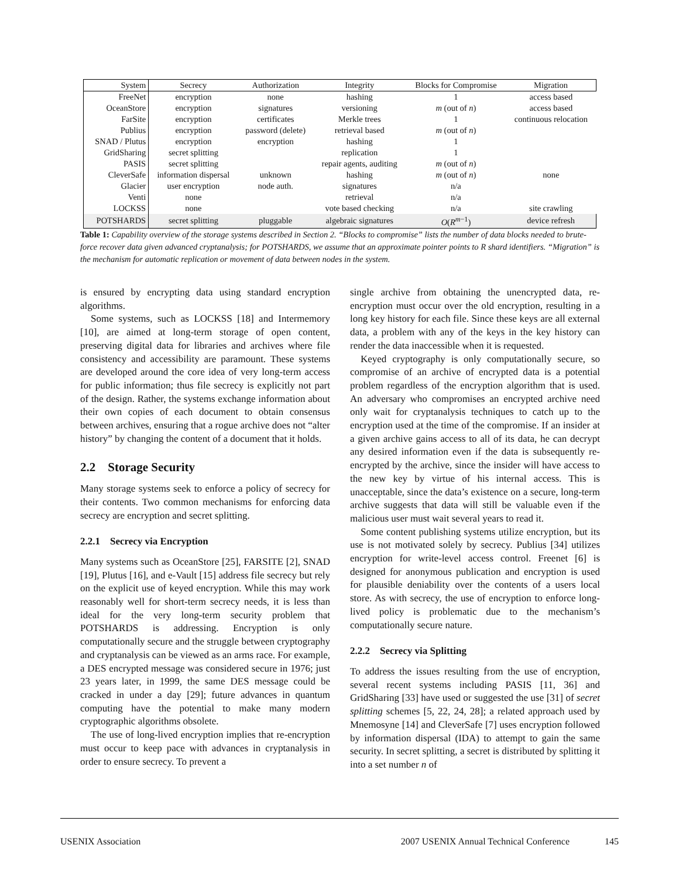| System | Secrecy | Authorization | Integrity | Blocks for Compromise | Migration |
| --- | --- | --- | --- | --- | --- |
| FreeNet | encryption | none | hashing | 1 | access based |
| OceanStore | encryption | signatures | versioning | m (out of n ) | access based |
| FarSite | encryption | certificates | Merkle trees | 1 | continuous relocation |
| Publius | encryption | password (delete) | retrieval based | m (out of n ) | |
| SNAD / Plutus | encryption | encryption | hashing | 1 | |
| GridSharing | secret splitting | | replication | 1 | |
| PASIS | secret splitting | | repair agents, auditing | m (out of n ) | |
| CleverSafe | information dispersal | unknown | hashing | m (out of n ) | none |
| Glacier | user encryption | node auth. | signatures | n/a | |
| Venti | none | | retrieval | n/a | |
| LOCKSS | none | | vote based checking | n/a | site crawling |
| POTSHARDS | secret splitting | pluggable | algebraic signatures | O ( R<sup>m−1</sup>) | device refresh |
Table 1: Capability overview of the storage systems described in Section 2. “Blocks to compromise” lists the number of data blocks needed to brute-force recover data given advanced cryptanalysis; for POTSHARDS, we assume that an approximate pointer points to R shard identifiers. “Migration” is the mechanism for automatic replication or movement of data between nodes in the system.
is ensured by encrypting data using standard encryption algorithms.
Some systems, such as LOCKSS [18] and Intermemory [10], are aimed at long-term storage of open content, preserving digital data for libraries and archives where file consistency and accessibility are paramount. These systems are developed around the core idea of very long-term access for public information; thus file secrecy is explicitly not part of the design. Rather, the systems exchange information about their own copies of each document to obtain consensus between archives, ensuring that a rogue archive does not “alter history” by changing the content of a document that it holds.
2.2 Storage Security
Many storage systems seek to enforce a policy of secrecy for their contents. Two common mechanisms for enforcing data secrecy are encryption and secret splitting.
2.2.1 Secrecy via Encryption
Many systems such as OceanStore [25], FARSITE [2], SNAD [19], Plutus [16], and e-Vault [15] address file secrecy but rely on the explicit use of keyed encryption. While this may work reasonably well for short-term secrecy needs, it is less than ideal for the very long-term security problem that POTSHARDS is addressing. Encryption is only computationally secure and the struggle between cryptography and cryptanalysis can be viewed as an arms race. For example, a DES encrypted message was considered secure in 1976; just 23 years later, in 1999, the same DES message could be cracked in under a day [29]; future advances in quantum computing have the potential to make many modern cryptographic algorithms obsolete.
The use of long-lived encryption implies that re-encryption must occur to keep pace with advances in cryptanalysis in order to ensure secrecy. To prevent a
single archive from obtaining the unencrypted data, re-encryption must occur over the old encryption, resulting in a long key history for each file. Since these keys are all external data, a problem with any of the keys in the key history can render the data inaccessible when it is requested.
Keyed cryptography is only computationally secure, so compromise of an archive of encrypted data is a potential problem regardless of the encryption algorithm that is used. An adversary who compromises an encrypted archive need only wait for cryptanalysis techniques to catch up to the encryption used at the time of the compromise. If an insider at a given archive gains access to all of its data, he can decrypt any desired information even if the data is subsequently re-encrypted by the archive, since the insider will have access to the new key by virtue of his internal access. This is unacceptable, since the data’s existence on a secure, long-term archive suggests that data will still be valuable even if the malicious user must wait several years to read it.
Some content publishing systems utilize encryption, but its use is not motivated solely by secrecy. Publius [34] utilizes encryption for write-level access control. Freenet [6] is designed for anonymous publication and encryption is used for plausible deniability over the contents of a users local store. As with secrecy, the use of encryption to enforce long-lived policy is problematic due to the mechanism’s computationally secure nature.
2.2.2 Secrecy via Splitting
To address the issues resulting from the use of encryption, several recent systems including PASIS [11, 36] and GridSharing [33] have used or suggested the use [31] of secret splitting schemes [5, 22, 24, 28]; a related approach used by Mnemosyne [14] and CleverSafe [7] uses encryption followed by information dispersal (IDA) to attempt to gain the same security. In secret splitting, a secret is distributed by splitting it into a set number n of
USENIX Association 2007 USENIX Annual Technical Conference 145